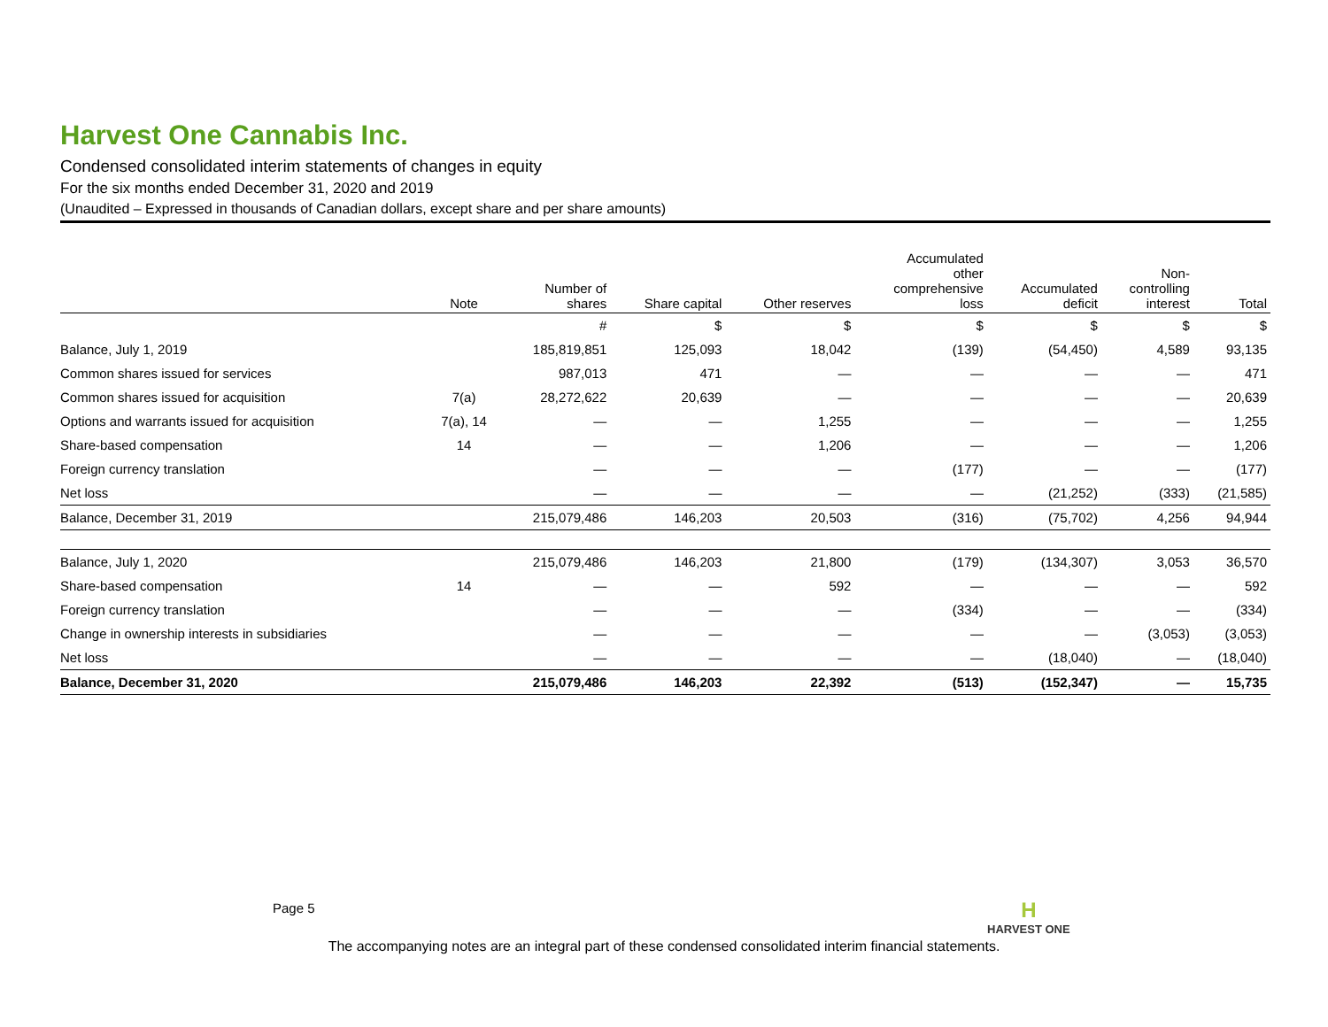Harvest One Cannabis Inc.
Condensed consolidated interim statements of changes in equity
For the six months ended December 31, 2020 and 2019
(Unaudited – Expressed in thousands of Canadian dollars, except share and per share amounts)
| | Note | Number of shares | Share capital | Other reserves | Accumulated other comprehensive loss | Accumulated deficit | Non- controlling interest | Total |
| --- | --- | --- | --- | --- | --- | --- | --- | --- |
| | | # | $ | $ | $ | $ | $ | $ |
| Balance, July 1, 2019 | | 185,819,851 | 125,093 | 18,042 | (139) | (54,450) | 4,589 | 93,135 |
| Common shares issued for services | | 987,013 | 471 | — | — | — | — | 471 |
| Common shares issued for acquisition | 7(a) | 28,272,622 | 20,639 | — | — | — | — | 20,639 |
| Options and warrants issued for acquisition | 7(a), 14 | — | — | 1,255 | — | — | — | 1,255 |
| Share-based compensation | 14 | — | — | 1,206 | — | — | — | 1,206 |
| Foreign currency translation | | — | — | — | (177) | — | — | (177) |
| Net loss | | — | — | — | — | (21,252) | (333) | (21,585) |
| Balance, December 31, 2019 | | 215,079,486 | 146,203 | 20,503 | (316) | (75,702) | 4,256 | 94,944 |
| Balance, July 1, 2020 | | 215,079,486 | 146,203 | 21,800 | (179) | (134,307) | 3,053 | 36,570 |
| Share-based compensation | 14 | — | — | 592 | — | — | — | 592 |
| Foreign currency translation | | — | — | — | (334) | — | — | (334) |
| Change in ownership interests in subsidiaries | | — | — | — | — | — | (3,053) | (3,053) |
| Net loss | | — | — | — | — | (18,040) | — | (18,040) |
| Balance, December 31, 2020 | | 215,079,486 | 146,203 | 22,392 | (513) | (152,347) | — | 15,735 |
Page 5
H
HARVEST ONE
The accompanying notes are an integral part of these condensed consolidated interim financial statements.